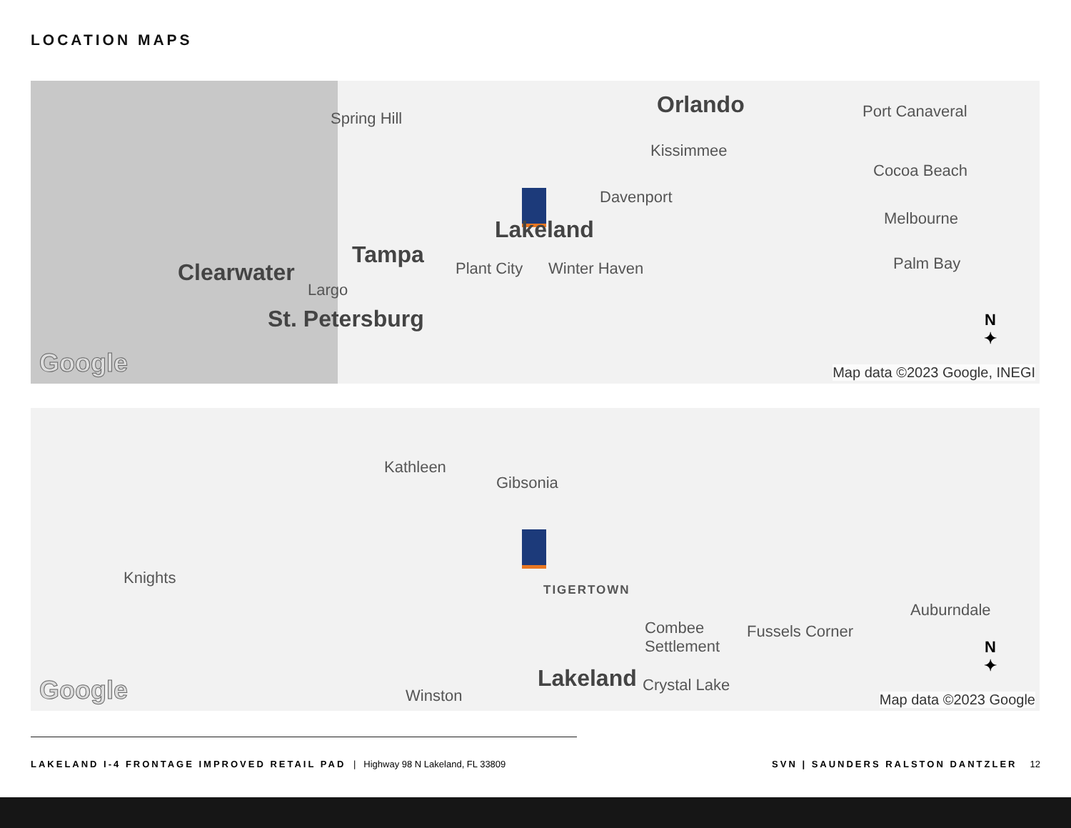LOCATION MAPS
Spring Hill Orlando Port Canaveral
Kissimmee
Cocoa Beach
Davenport
Melbourne Lakeland
Tampa
Clearwater Plant City Winter Haven Palm Bay
Largo
St. Petersburg
Google
N
✦
Map data ©2023 Google, INEGI
Kathleen
Gibsonia
Knights
TIGERTOWN
Auburndale
Combee
Settlement
Fussels Corner
Lakeland Crystal Lake
Winston Google
N
✦
Map data ©2023 Google
LAKELAND I-4 FRONTAGE IMPROVED RETAIL PAD | Highway 98 N Lakeland, FL 33809 SVN | SAUNDERS RALSTON DANTZLER 12